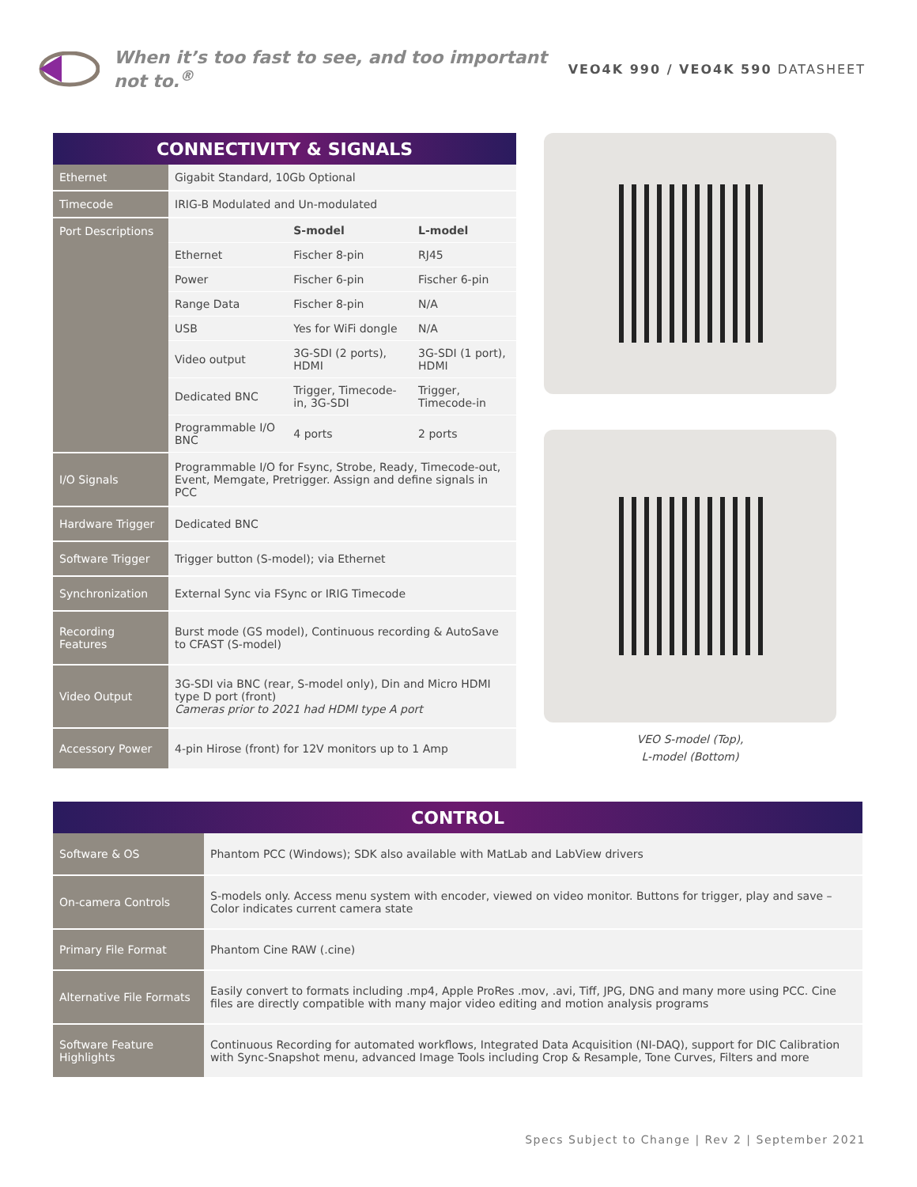When it’s too fast to see, and too important not to.<sup>®</sup>
VEO4K 990 / VEO4K 590 DATASHEET
| CONNECTIVITY & SIGNALS | |
| Ethernet | Gigabit Standard, 10Gb Optional |
| Timecode | IRIG-B Modulated and Un-modulated |
| Port Descriptions | / / S-model / L-model / / Ethernet / Fischer 8-pin / RJ45 / / Power / Fischer 6-pin / Fischer 6-pin / / Range Data / Fischer 8-pin / N/A / / USB / Yes for WiFi dongle / N/A / / Video output / 3G-SDI (2 ports), HDMI / 3G-SDI (1 port), HDMI / / Dedicated BNC / Trigger, Timecode-in, 3G-SDI / Trigger, Timecode-in / / Programmable I/O BNC / 4 ports / 2 ports / |
| I/O Signals | Programmable I/O for Fsync, Strobe, Ready, Timecode-out, Event, Memgate, Pretrigger. Assign and define signals in PCC |
| Hardware Trigger | Dedicated BNC |
| Software Trigger | Trigger button (S-model); via Ethernet |
| Synchronization | External Sync via FSync or IRIG Timecode |
| Recording Features | Burst mode (GS model), Continuous recording & AutoSave to CFAST (S-model) |
| Video Output | 3G-SDI via BNC (rear, S-model only), Din and Micro HDMI type D port (front) Cameras prior to 2021 had HDMI type A port |
| Accessory Power | 4-pin Hirose (front) for 12V monitors up to 1 Amp |
VEO S-model (Top),
L-model (Bottom)
| CONTROL | |
| Software & OS | Phantom PCC (Windows); SDK also available with MatLab and LabView drivers |
| On-camera Controls | S-models only. Access menu system with encoder, viewed on video monitor. Buttons for trigger, play and save – Color indicates current camera state |
| Primary File Format | Phantom Cine RAW (.cine) |
| Alternative File Formats | Easily convert to formats including .mp4, Apple ProRes .mov, .avi, Tiff, JPG, DNG and many more using PCC. Cine files are directly compatible with many major video editing and motion analysis programs |
| Software Feature Highlights | Continuous Recording for automated workflows, Integrated Data Acquisition (NI-DAQ), support for DIC Calibration with Sync-Snapshot menu, advanced Image Tools including Crop & Resample, Tone Curves, Filters and more |
Specs Subject to Change | Rev 2 | September 2021